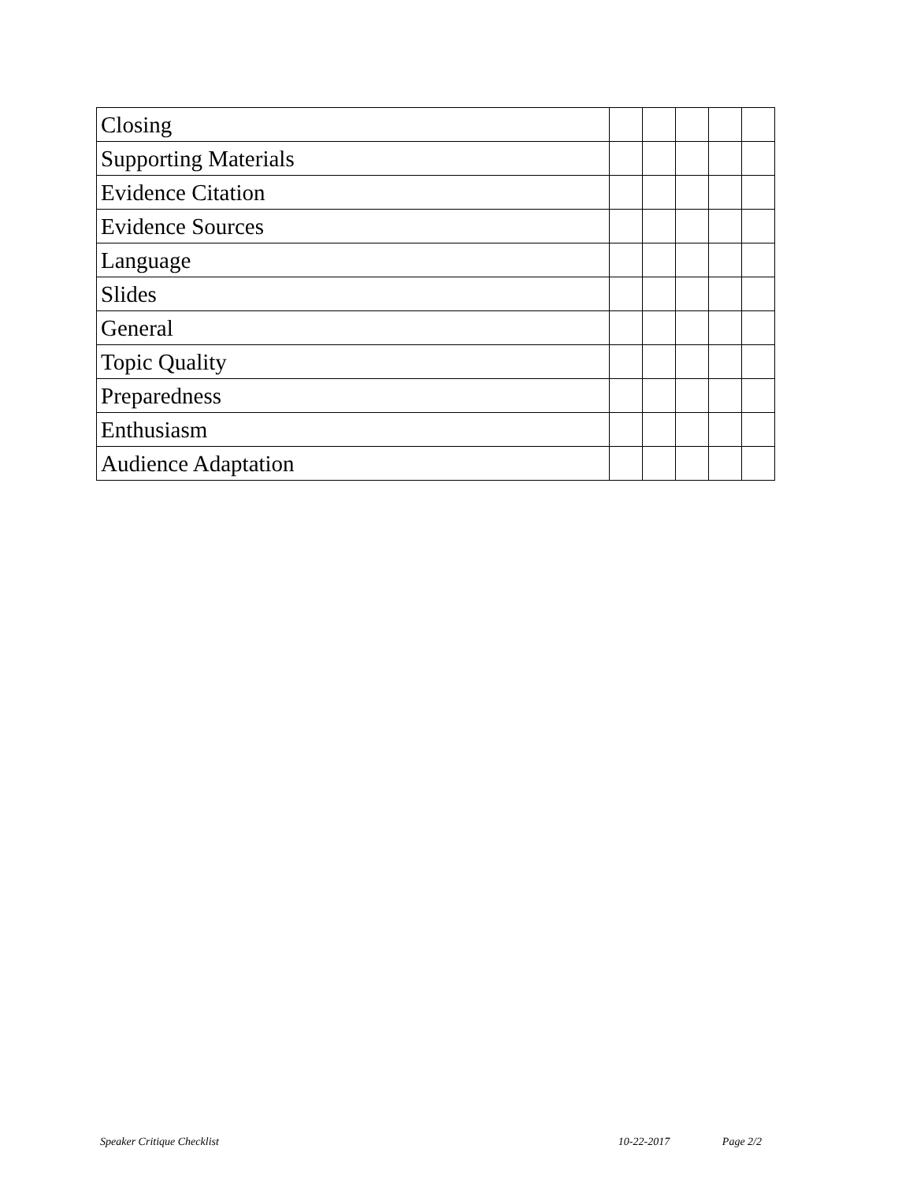| Closing | | | | | |
| Supporting Materials | | | | | |
| Evidence Citation | | | | | |
| Evidence Sources | | | | | |
| Language | | | | | |
| Slides | | | | | |
| General | | | | | |
| Topic Quality | | | | | |
| Preparedness | | | | | |
| Enthusiasm | | | | | |
| Audience Adaptation | | | | | |
Speaker Critique Checklist 10-22-2017 Page 2/2